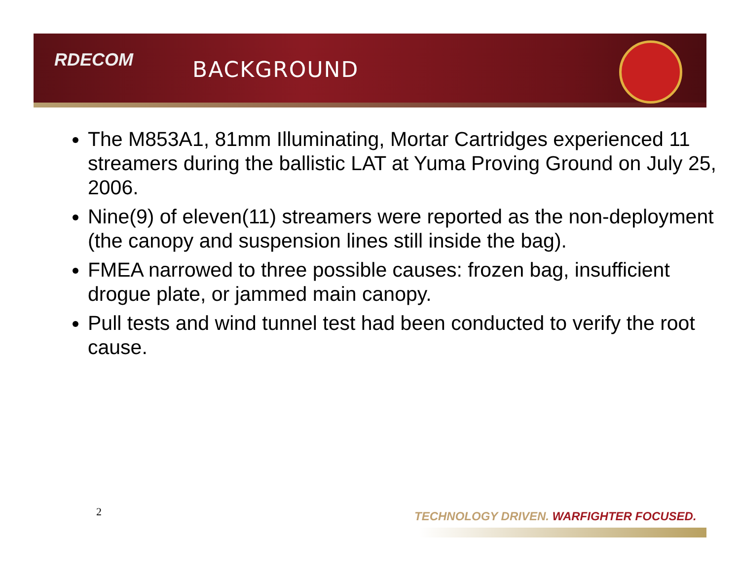RDECOM BACKGROUND
The M853A1, 81mm Illuminating, Mortar Cartridges experienced 11 streamers during the ballistic LAT at Yuma Proving Ground on July 25, 2006.
Nine(9) of eleven(11) streamers were reported as the non-deployment (the canopy and suspension lines still inside the bag).
FMEA narrowed to three possible causes: frozen bag, insufficient drogue plate, or jammed main canopy.
Pull tests and wind tunnel test had been conducted to verify the root cause.
2
TECHNOLOGY DRIVEN. WARFIGHTER FOCUSED.